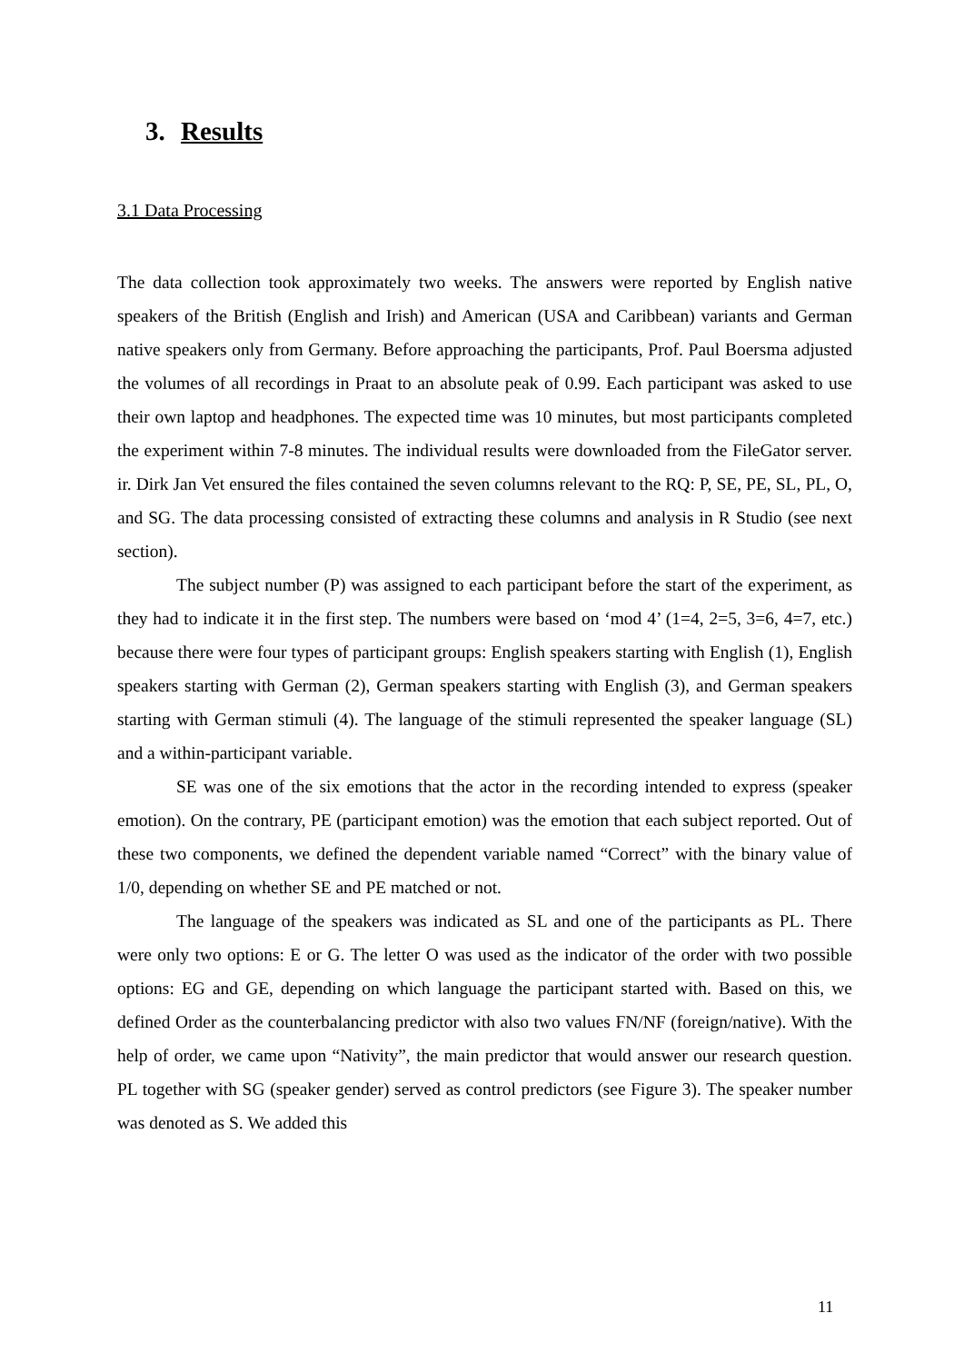3. Results
3.1 Data Processing
The data collection took approximately two weeks. The answers were reported by English native speakers of the British (English and Irish) and American (USA and Caribbean) variants and German native speakers only from Germany. Before approaching the participants, Prof. Paul Boersma adjusted the volumes of all recordings in Praat to an absolute peak of 0.99. Each participant was asked to use their own laptop and headphones. The expected time was 10 minutes, but most participants completed the experiment within 7-8 minutes. The individual results were downloaded from the FileGator server. ir. Dirk Jan Vet ensured the files contained the seven columns relevant to the RQ: P, SE, PE, SL, PL, O, and SG. The data processing consisted of extracting these columns and analysis in R Studio (see next section).
The subject number (P) was assigned to each participant before the start of the experiment, as they had to indicate it in the first step. The numbers were based on ‘mod 4’ (1=4, 2=5, 3=6, 4=7, etc.) because there were four types of participant groups: English speakers starting with English (1), English speakers starting with German (2), German speakers starting with English (3), and German speakers starting with German stimuli (4). The language of the stimuli represented the speaker language (SL) and a within-participant variable.
SE was one of the six emotions that the actor in the recording intended to express (speaker emotion). On the contrary, PE (participant emotion) was the emotion that each subject reported. Out of these two components, we defined the dependent variable named “Correct” with the binary value of 1/0, depending on whether SE and PE matched or not.
The language of the speakers was indicated as SL and one of the participants as PL. There were only two options: E or G. The letter O was used as the indicator of the order with two possible options: EG and GE, depending on which language the participant started with. Based on this, we defined Order as the counterbalancing predictor with also two values FN/NF (foreign/native). With the help of order, we came upon “Nativity”, the main predictor that would answer our research question. PL together with SG (speaker gender) served as control predictors (see Figure 3). The speaker number was denoted as S. We added this
11